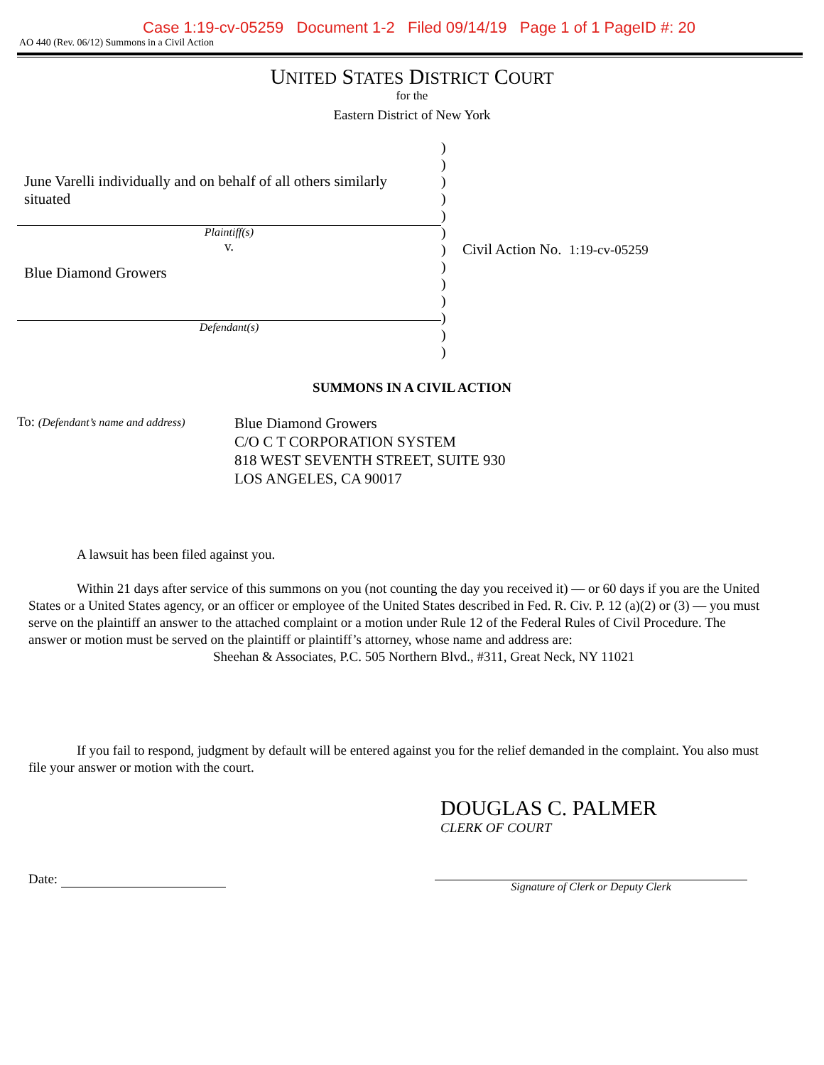Case 1:19-cv-05259 Document 1-2 Filed 09/14/19 Page 1 of 1 PageID #: 20
AO 440 (Rev. 06/12) Summons in a Civil Action
UNITED STATES DISTRICT COURT
for the
Eastern District of New York
June Varelli individually and on behalf of all others similarly situated
Plaintiff(s)
v.
Blue Diamond Growers
Defendant(s)
)
)
)
)
)
)
)
)
)
)
)
)
)
Civil Action No. 1:19-cv-05259
SUMMONS IN A CIVIL ACTION
To: (Defendant’s name and address)
Blue Diamond Growers
C/O C T CORPORATION SYSTEM
818 WEST SEVENTH STREET, SUITE 930
LOS ANGELES, CA 90017
A lawsuit has been filed against you.
Within 21 days after service of this summons on you (not counting the day you received it) — or 60 days if you are the United States or a United States agency, or an officer or employee of the United States described in Fed. R. Civ. P. 12 (a)(2) or (3) — you must serve on the plaintiff an answer to the attached complaint or a motion under Rule 12 of the Federal Rules of Civil Procedure. The answer or motion must be served on the plaintiff or plaintiff’s attorney, whose name and address are: Sheehan & Associates, P.C. 505 Northern Blvd., #311, Great Neck, NY 11021
If you fail to respond, judgment by default will be entered against you for the relief demanded in the complaint. You also must file your answer or motion with the court.
DOUGLAS C. PALMER
CLERK OF COURT
Date:
Signature of Clerk or Deputy Clerk